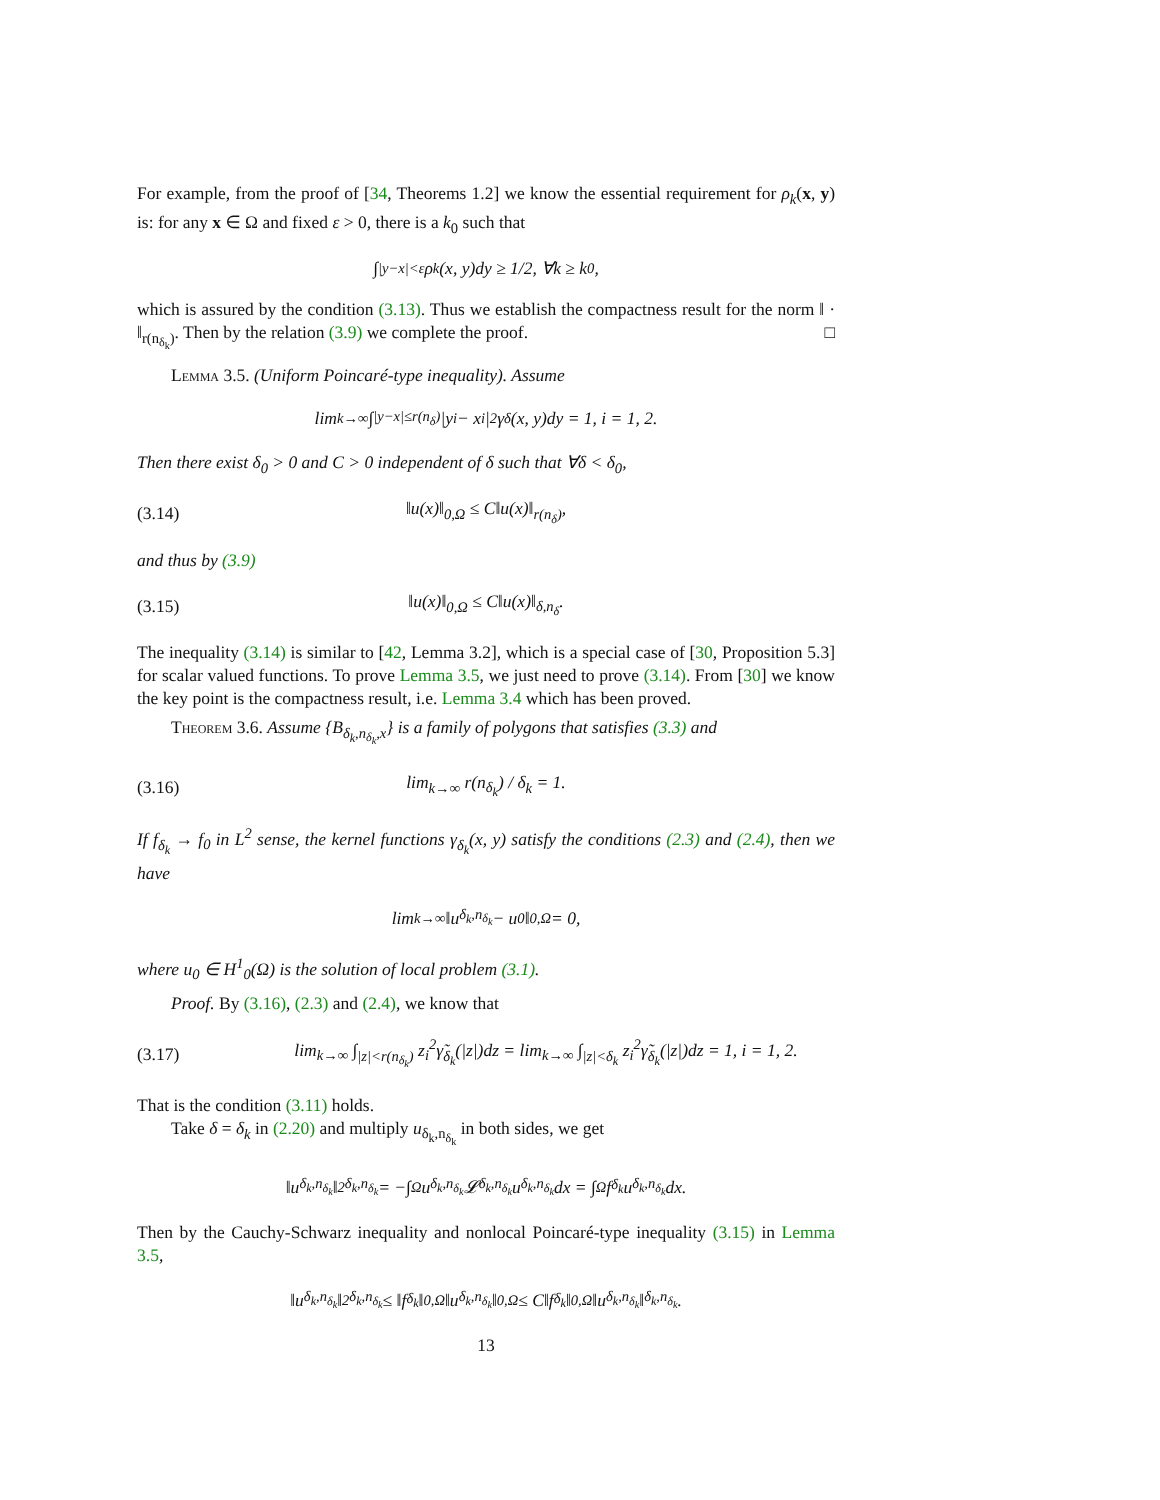For example, from the proof of [34, Theorems 1.2] we know the essential requirement for ρ<sub>k</sub>(x, y) is: for any x ∈ Ω and fixed ε > 0, there is a k<sub>0</sub> such that
∫<sub>|y−x|<ε</sub> ρ<sub>k</sub>(x, y)dy ≥ 1/2, ∀k ≥ k<sub>0</sub>,
which is assured by the condition (3.13). Thus we establish the compactness result for the norm ‖ · ‖<sub>r(n<sub>δ<sub>k</sub></sub>)</sub>. Then by the relation (3.9) we complete the proof. □
Lemma 3.5. (Uniform Poincaré-type inequality). Assume
lim<sub>k→∞</sub> ∫<sub>|y−x|≤r(n<sub>δ</sub>)</sub> |y<sub>i</sub> − x<sub>i</sub>|<sup>2</sup>γ<sub>δ</sub>(x, y)dy = 1, i = 1, 2.
Then there exist δ<sub>0</sub> > 0 and C > 0 independent of δ such that ∀δ < δ<sub>0</sub>,
(3.14) ‖u(x)‖<sub>0,Ω</sub> ≤ C‖u(x)‖<sub>r(n<sub>δ</sub>)</sub>,
and thus by (3.9)
(3.15) ‖u(x)‖<sub>0,Ω</sub> ≤ C‖u(x)‖<sub>δ,n<sub>δ</sub></sub>.
The inequality (3.14) is similar to [42, Lemma 3.2], which is a special case of [30, Proposition 5.3] for scalar valued functions. To prove Lemma 3.5, we just need to prove (3.14). From [30] we know the key point is the compactness result, i.e. Lemma 3.4 which has been proved.
Theorem 3.6. Assume {B<sub>δ<sub>k</sub>,n<sub>δ<sub>k</sub></sub>,x</sub>} is a family of polygons that satisfies (3.3) and
(3.16) lim<sub>k→∞</sub> r(n<sub>δ<sub>k</sub></sub>) / δ<sub>k</sub> = 1.
If f<sub>δ<sub>k</sub></sub> → f<sub>0</sub> in L<sup>2</sup> sense, the kernel functions γ<sub>δ<sub>k</sub></sub>(x, y) satisfy the conditions (2.3) and (2.4), then we have
lim<sub>k→∞</sub> ‖u<sub>δ<sub>k</sub>,n<sub>δ<sub>k</sub></sub></sub> − u<sub>0</sub>‖<sub>0,Ω</sub> = 0,
where u<sub>0</sub> ∈ H<sup>1</sup><sub>0</sub>(Ω) is the solution of local problem (3.1).
Proof. By (3.16), (2.3) and (2.4), we know that
(3.17) lim<sub>k→∞</sub> ∫<sub>|z|<r(n<sub>δ<sub>k</sub></sub>)</sub> z<sub>i</sub><sup>2</sup>γ̃<sub>δ<sub>k</sub></sub>(|z|)dz = lim<sub>k→∞</sub> ∫<sub>|z|<δ<sub>k</sub></sub> z<sub>i</sub><sup>2</sup>γ̃<sub>δ<sub>k</sub></sub>(|z|)dz = 1, i = 1, 2.
That is the condition (3.11) holds.
Take δ = δ<sub>k</sub> in (2.20) and multiply u<sub>δ<sub>k</sub>,n<sub>δ<sub>k</sub></sub></sub> in both sides, we get
‖u<sub>δ<sub>k</sub>,n<sub>δ<sub>k</sub></sub></sub>‖<sup>2</sup><sub>δ<sub>k</sub>,n<sub>δ<sub>k</sub></sub></sub> = −∫<sub>Ω</sub> u<sub>δ<sub>k</sub>,n<sub>δ<sub>k</sub></sub></sub> 𝓛<sub>δ<sub>k</sub>,n<sub>δ<sub>k</sub></sub></sub> u<sub>δ<sub>k</sub>,n<sub>δ<sub>k</sub></sub></sub> dx = ∫<sub>Ω</sub> f<sub>δ<sub>k</sub></sub> u<sub>δ<sub>k</sub>,n<sub>δ<sub>k</sub></sub></sub> dx.
Then by the Cauchy-Schwarz inequality and nonlocal Poincaré-type inequality (3.15) in Lemma 3.5,
‖u<sub>δ<sub>k</sub>,n<sub>δ<sub>k</sub></sub></sub>‖<sup>2</sup><sub>δ<sub>k</sub>,n<sub>δ<sub>k</sub></sub></sub> ≤ ‖f<sub>δ<sub>k</sub></sub>‖<sub>0,Ω</sub>‖u<sub>δ<sub>k</sub>,n<sub>δ<sub>k</sub></sub></sub>‖<sub>0,Ω</sub> ≤ C‖f<sub>δ<sub>k</sub></sub>‖<sub>0,Ω</sub>‖u<sub>δ<sub>k</sub>,n<sub>δ<sub>k</sub></sub></sub>‖<sub>δ<sub>k</sub>,n<sub>δ<sub>k</sub></sub></sub>.
13